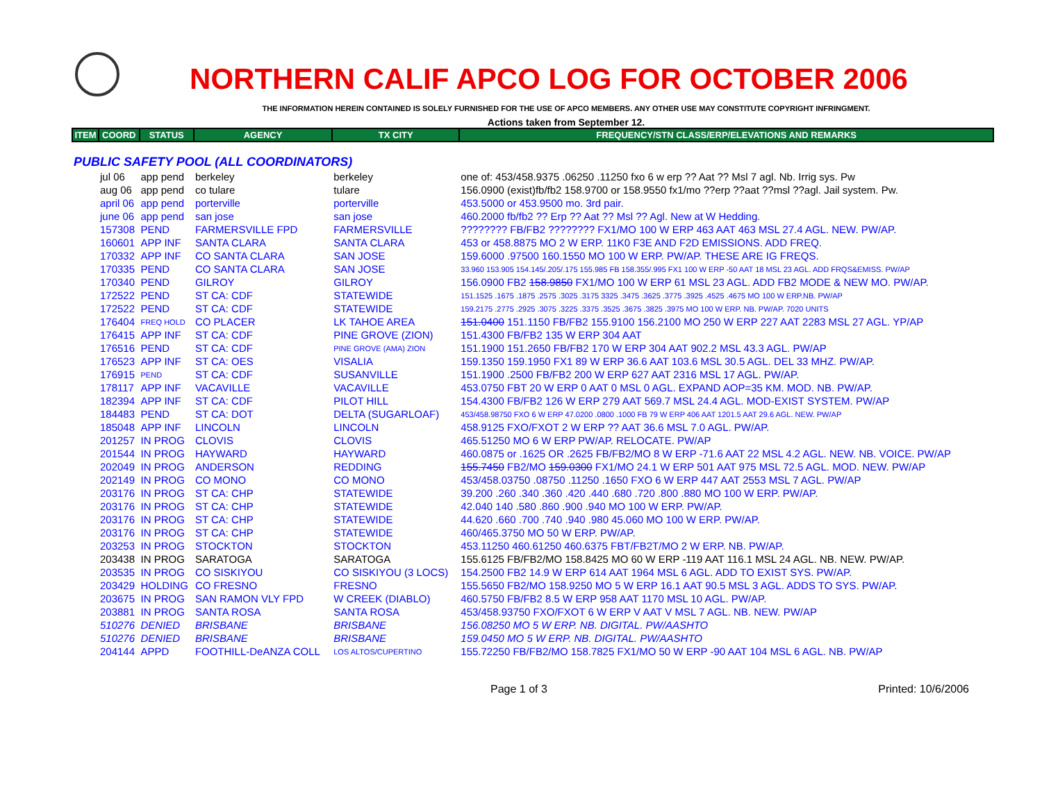NORTHERN CALIF APCO LOG FOR OCTOBER 2006
THE INFORMATION HEREIN CONTAINED IS SOLELY FURNISHED FOR THE USE OF APCO MEMBERS. ANY OTHER USE MAY CONSTITUTE COPYRIGHT INFRINGMENT.
Actions taken from September 12.
| ITEM | COORD | STATUS | AGENCY | TX CITY | FREQUENCY/STN CLASS/ERP/ELEVATIONS AND REMARKS |
| --- | --- | --- | --- | --- | --- |
| PUBLIC SAFETY POOL (ALL COORDINATORS) | | | | | |
| | jul 06 | app pend | berkeley | berkeley | one of: 453/458.9375 .06250 .11250 fxo 6 w erp ?? Aat ?? Msl 7 agl. Nb. Irrig sys. Pw |
| | aug 06 | app pend | co tulare | tulare | 156.0900 (exist)fb/fb2 158.9700 or 158.9550 fx1/mo ??erp ??aat ??msl ??agl. Jail system. Pw. |
| | april 06 | app pend | porterville | porterville | 453.5000 or 453.9500 mo. 3rd pair. |
| | june 06 | app pend | san jose | san jose | 460.2000 fb/fb2 ?? Erp ?? Aat ?? Msl ?? Agl. New at W Hedding. |
| | 157308 | PEND | FARMERSVILLE FPD | FARMERSVILLE | ???????? FB/FB2 ???????? FX1/MO 100 W ERP 463 AAT 463 MSL 27.4 AGL. NEW. PW/AP. |
| | 160601 | APP INF | SANTA CLARA | SANTA CLARA | 453 or 458.8875 MO 2 W ERP. 11K0 F3E AND F2D EMISSIONS. ADD FREQ. |
| | 170332 | APP INF | CO SANTA CLARA | SAN JOSE | 159.6000 .97500 160.1550 MO 100 W ERP. PW/AP. THESE ARE IG FREQS. |
| | 170335 | PEND | CO SANTA CLARA | SAN JOSE | 33.960 153.905 154.145/.205/.175 155.985 FB 158.355/.995 FX1 100 W ERP -50 AAT 18 MSL 23 AGL. ADD FRQS&EMISS. PW/AP |
| | 170340 | PEND | GILROY | GILROY | 156.0900 FB2 158.9850 FX1/MO 100 W ERP 61 MSL 23 AGL. ADD FB2 MODE & NEW MO. PW/AP. |
| | 172522 | PEND | ST CA: CDF | STATEWIDE | 151.1525 .1675 .1875 .2575 .3025 .3175 3325 .3475 .3625 .3775 .3925 .4525 .4675 MO 100 W ERP.NB. PW/AP |
| | 172522 | PEND | ST CA: CDF | STATEWIDE | 159.2175 .2775 .2925 .3075 .3225 .3375 .3525 .3675 .3825 .3975 MO 100 W ERP. NB. PW/AP. 7020 UNITS |
| | 176404 | FREQ HOLD | CO PLACER | LK TAHOE AREA | 151.0400 151.1150 FB/FB2 155.9100 156.2100 MO 250 W ERP 227 AAT 2283 MSL 27 AGL. YP/AP |
| | 176415 | APP INF | ST CA: CDF | PINE GROVE (ZION) | 151.4300 FB/FB2 135 W ERP 304 AAT |
| | 176516 | PEND | ST CA: CDF | PINE GROVE (AMA) ZION | 151.1900 151.2650 FB/FB2 170 W ERP 304 AAT 902.2 MSL 43.3 AGL. PW/AP |
| | 176523 | APP INF | ST CA: OES | VISALIA | 159.1350 159.1950 FX1 89 W ERP 36.6 AAT 103.6 MSL 30.5 AGL. DEL 33 MHZ. PW/AP. |
| | 176915 | PEND | ST CA: CDF | SUSANVILLE | 151.1900 .2500 FB/FB2 200 W ERP 627 AAT 2316 MSL 17 AGL. PW/AP. |
| | 178117 | APP INF | VACAVILLE | VACAVILLE | 453.0750 FBT 20 W ERP 0 AAT 0 MSL 0 AGL. EXPAND AOP=35 KM. MOD. NB. PW/AP. |
| | 182394 | APP INF | ST CA: CDF | PILOT HILL | 154.4300 FB/FB2 126 W ERP 279 AAT 569.7 MSL 24.4 AGL. MOD-EXIST SYSTEM. PW/AP |
| | 184483 | PEND | ST CA: DOT | DELTA (SUGARLOAF) | 453/458.98750 FXO 6 W ERP 47.0200 .0800 .1000 FB 79 W ERP 406 AAT 1201.5 AAT 29.6 AGL. NEW. PW/AP |
| | 185048 | APP INF | LINCOLN | LINCOLN | 458.9125 FXO/FXOT 2 W ERP ?? AAT 36.6 MSL 7.0 AGL. PW/AP. |
| | 201257 | IN PROG | CLOVIS | CLOVIS | 465.51250 MO 6 W ERP PW/AP. RELOCATE. PW/AP |
| | 201544 | IN PROG | HAYWARD | HAYWARD | 460.0875 or .1625 OR .2625 FB/FB2/MO 8 W ERP -71.6 AAT 22 MSL 4.2 AGL. NEW. NB. VOICE. PW/AP |
| | 202049 | IN PROG | ANDERSON | REDDING | 155.7450 FB2/MO 159.0300 FX1/MO 24.1 W ERP 501 AAT 975 MSL 72.5 AGL. MOD. NEW. PW/AP |
| | 202149 | IN PROG | CO MONO | CO MONO | 453/458.03750 .08750 .11250 .1650 FXO 6 W ERP 447 AAT 2553 MSL 7 AGL. PW/AP |
| | 203176 | IN PROG | ST CA: CHP | STATEWIDE | 39.200 .260 .340 .360 .420 .440 .680 .720 .800 .880 MO 100 W ERP. PW/AP. |
| | 203176 | IN PROG | ST CA: CHP | STATEWIDE | 42.040 140 .580 .860 .900 .940 MO 100 W ERP. PW/AP. |
| | 203176 | IN PROG | ST CA: CHP | STATEWIDE | 44.620 .660 .700 .740 .940 .980 45.060 MO 100 W ERP. PW/AP. |
| | 203176 | IN PROG | ST CA: CHP | STATEWIDE | 460/465.3750 MO 50 W ERP. PW/AP. |
| | 203253 | IN PROG | STOCKTON | STOCKTON | 453.11250 460.61250 460.6375 FBT/FB2T/MO 2 W ERP. NB. PW/AP. |
| | 203438 | IN PROG | SARATOGA | SARATOGA | 155.6125 FB/FB2/MO 158.8425 MO 60 W ERP -119 AAT 116.1 MSL 24 AGL. NB. NEW. PW/AP. |
| | 203535 | IN PROG | CO SISKIYOU | CO SISKIYOU (3 LOCS) | 154.2500 FB2 14.9 W ERP 614 AAT 1964 MSL 6 AGL. ADD TO EXIST SYS. PW/AP. |
| | 203429 | HOLDING | CO FRESNO | FRESNO | 155.5650 FB2/MO 158.9250 MO 5 W ERP 16.1 AAT 90.5 MSL 3 AGL. ADDS TO SYS. PW/AP. |
| | 203675 | IN PROG | SAN RAMON VLY FPD | W CREEK (DIABLO) | 460.5750 FB/FB2 8.5 W ERP 958 AAT 1170 MSL 10 AGL. PW/AP. |
| | 203881 | IN PROG | SANTA ROSA | SANTA ROSA | 453/458.93750 FXO/FXOT 6 W ERP V AAT V MSL 7 AGL. NB. NEW. PW/AP |
| | 510276 | DENIED | BRISBANE | BRISBANE | 156.08250 MO 5 W ERP. NB. DIGITAL. PW/AASHTO |
| | 510276 | DENIED | BRISBANE | BRISBANE | 159.0450 MO 5 W ERP. NB. DIGITAL. PW/AASHTO |
| | 204144 | APPD | FOOTHILL-DeANZA COLL | LOS ALTOS/CUPERTINO | 155.72250 FB/FB2/MO 158.7825 FX1/MO 50 W ERP -90 AAT 104 MSL 6 AGL. NB. PW/AP |
Page 1 of 3 Printed: 10/6/2006